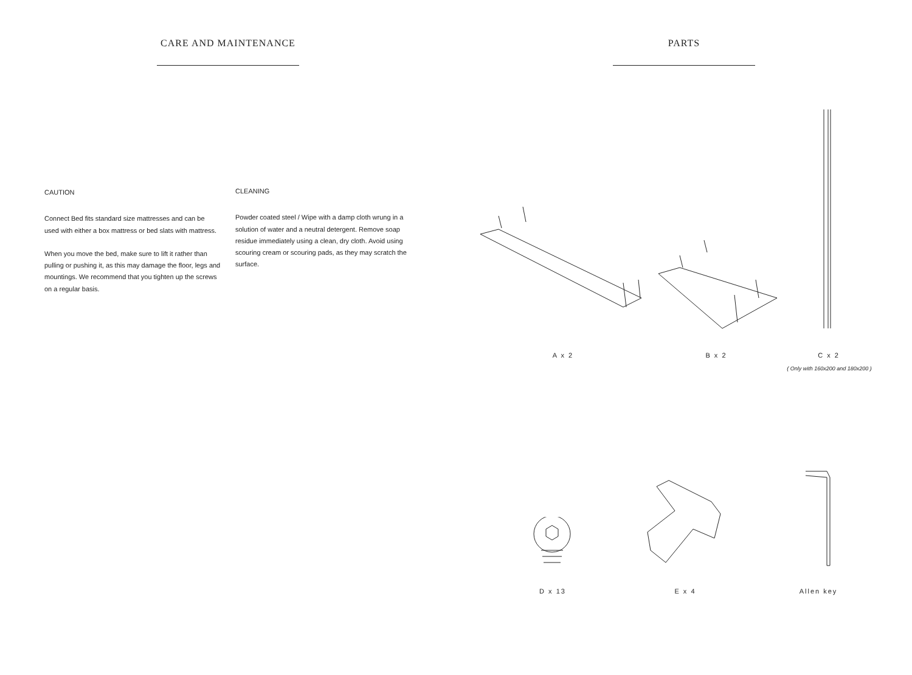CARE AND MAINTENANCE PARTS
CAUTION
Connect Bed fits standard size mattresses and can be used with either a box mattress or bed slats with mattress.
When you move the bed, make sure to lift it rather than pulling or pushing it, as this may damage the floor, legs and mountings. We recommend that you tighten up the screws on a regular basis.
CLEANING
Powder coated steel / Wipe with a damp cloth wrung in a solution of water and a neutral detergent. Remove soap residue immediately using a clean, dry cloth. Avoid using scouring cream or scouring pads, as they may scratch the surface.
A x 2 B x 2 C x 2
( Only with 160x200 and 180x200 )
D x 13 E x 4 Allen key